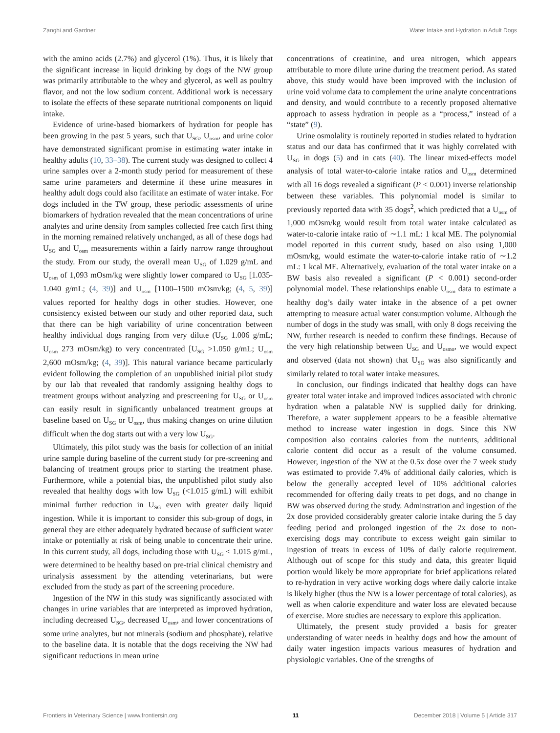Zanghi and Gardner Water Intake and Hydration in Adult Dogs
with the amino acids (2.7%) and glycerol (1%). Thus, it is likely that the significant increase in liquid drinking by dogs of the NW group was primarily attributable to the whey and glycerol, as well as poultry flavor, and not the low sodium content. Additional work is necessary to isolate the effects of these separate nutritional components on liquid intake.
Evidence of urine-based biomarkers of hydration for people has been growing in the past 5 years, such that U<sub>SG</sub>, U<sub>osm</sub>, and urine color have demonstrated significant promise in estimating water intake in healthy adults (10, 33–38). The current study was designed to collect 4 urine samples over a 2-month study period for measurement of these same urine parameters and determine if these urine measures in healthy adult dogs could also facilitate an estimate of water intake. For dogs included in the TW group, these periodic assessments of urine biomarkers of hydration revealed that the mean concentrations of urine analytes and urine density from samples collected free catch first thing in the morning remained relatively unchanged, as all of these dogs had U<sub>SG</sub> and U<sub>osm</sub> measurements within a fairly narrow range throughout the study. From our study, the overall mean U<sub>SG</sub> of 1.029 g/mL and U<sub>osm</sub> of 1,093 mOsm/kg were slightly lower compared to U<sub>SG</sub> [1.035-1.040 g/mL; (4, 39)] and U<sub>osm</sub> [1100–1500 mOsm/kg; (4, 5, 39)] values reported for healthy dogs in other studies. However, one consistency existed between our study and other reported data, such that there can be high variability of urine concentration between healthy individual dogs ranging from very dilute (U<sub>SG</sub> 1.006 g/mL; U<sub>osm</sub> 273 mOsm/kg) to very concentrated [U<sub>SG</sub> >1.050 g/mL; U<sub>osm</sub> 2,600 mOsm/kg; (4, 39)]. This natural variance became particularly evident following the completion of an unpublished initial pilot study by our lab that revealed that randomly assigning healthy dogs to treatment groups without analyzing and prescreening for U<sub>SG</sub> or U<sub>osm</sub> can easily result in significantly unbalanced treatment groups at baseline based on U<sub>SG</sub> or U<sub>osm</sub>, thus making changes on urine dilution difficult when the dog starts out with a very low U<sub>SG</sub>.
Ultimately, this pilot study was the basis for collection of an initial urine sample during baseline of the current study for pre-screening and balancing of treatment groups prior to starting the treatment phase. Furthermore, while a potential bias, the unpublished pilot study also revealed that healthy dogs with low U<sub>SG</sub> (<1.015 g/mL) will exhibit minimal further reduction in U<sub>SG</sub> even with greater daily liquid ingestion. While it is important to consider this sub-group of dogs, in general they are either adequately hydrated because of sufficient water intake or potentially at risk of being unable to concentrate their urine. In this current study, all dogs, including those with U<sub>SG</sub> < 1.015 g/mL, were determined to be healthy based on pre-trial clinical chemistry and urinalysis assessment by the attending veterinarians, but were excluded from the study as part of the screening procedure.
Ingestion of the NW in this study was significantly associated with changes in urine variables that are interpreted as improved hydration, including decreased U<sub>SG</sub>, decreased U<sub>osm</sub>, and lower concentrations of some urine analytes, but not minerals (sodium and phosphate), relative to the baseline data. It is notable that the dogs receiving the NW had significant reductions in mean urine
concentrations of creatinine, and urea nitrogen, which appears attributable to more dilute urine during the treatment period. As stated above, this study would have been improved with the inclusion of urine void volume data to complement the urine analyte concentrations and density, and would contribute to a recently proposed alternative approach to assess hydration in people as a “process,” instead of a “state” (9).
Urine osmolality is routinely reported in studies related to hydration status and our data has confirmed that it was highly correlated with U<sub>SG</sub> in dogs (5) and in cats (40). The linear mixed-effects model analysis of total water-to-calorie intake ratios and U<sub>osm</sub> determined with all 16 dogs revealed a significant (P < 0.001) inverse relationship between these variables. This polynomial model is similar to previously reported data with 35 dogs<sup>2</sup>, which predicted that a U<sub>osm</sub> of 1,000 mOsm/kg would result from total water intake calculated as water-to-calorie intake ratio of ∼1.1 mL: 1 kcal ME. The polynomial model reported in this current study, based on also using 1,000 mOsm/kg, would estimate the water-to-calorie intake ratio of ∼1.2 mL: 1 kcal ME. Alternatively, evaluation of the total water intake on a BW basis also revealed a significant (P < 0.001) second-order polynomial model. These relationships enable U<sub>osm</sub> data to estimate a healthy dog’s daily water intake in the absence of a pet owner attempting to measure actual water consumption volume. Although the number of dogs in the study was small, with only 8 dogs receiving the NW, further research is needed to confirm these findings. Because of the very high relationship between U<sub>SG</sub> and U<sub>osmo</sub>, we would expect and observed (data not shown) that U<sub>SG</sub> was also significantly and similarly related to total water intake measures.
In conclusion, our findings indicated that healthy dogs can have greater total water intake and improved indices associated with chronic hydration when a palatable NW is supplied daily for drinking. Therefore, a water supplement appears to be a feasible alternative method to increase water ingestion in dogs. Since this NW composition also contains calories from the nutrients, additional calorie content did occur as a result of the volume consumed. However, ingestion of the NW at the 0.5x dose over the 7 week study was estimated to provide 7.4% of additional daily calories, which is below the generally accepted level of 10% additional calories recommended for offering daily treats to pet dogs, and no change in BW was observed during the study. Adminstration and ingestion of the 2x dose provided considerably greater calorie intake during the 5 day feeding period and prolonged ingestion of the 2x dose to non-exercising dogs may contribute to excess weight gain similar to ingestion of treats in excess of 10% of daily calorie requirement. Although out of scope for this study and data, this greater liquid portion would likely be more appropriate for brief applications related to re-hydration in very active working dogs where daily calorie intake is likely higher (thus the NW is a lower percentage of total calories), as well as when calorie expenditure and water loss are elevated because of exercise. More studies are necessary to explore this application.
Ultimately, the present study provided a basis for greater understanding of water needs in healthy dogs and how the amount of daily water ingestion impacts various measures of hydration and physiologic variables. One of the strengths of
Frontiers in Veterinary Science | www.frontiersin.org 11 December 2018 | Volume 5 | Article 317